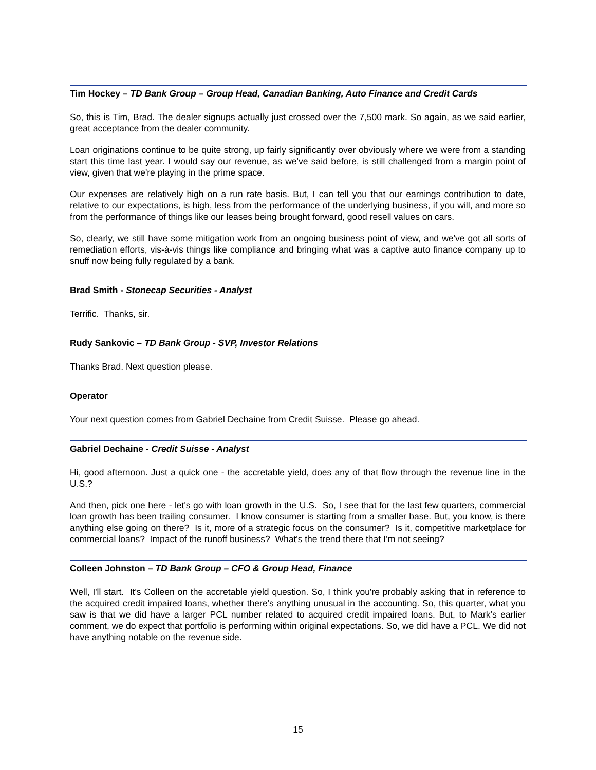Tim Hockey – TD Bank Group – Group Head, Canadian Banking, Auto Finance and Credit Cards
So, this is Tim, Brad. The dealer signups actually just crossed over the 7,500 mark. So again, as we said earlier, great acceptance from the dealer community.
Loan originations continue to be quite strong, up fairly significantly over obviously where we were from a standing start this time last year. I would say our revenue, as we've said before, is still challenged from a margin point of view, given that we're playing in the prime space.
Our expenses are relatively high on a run rate basis. But, I can tell you that our earnings contribution to date, relative to our expectations, is high, less from the performance of the underlying business, if you will, and more so from the performance of things like our leases being brought forward, good resell values on cars.
So, clearly, we still have some mitigation work from an ongoing business point of view, and we've got all sorts of remediation efforts, vis-à-vis things like compliance and bringing what was a captive auto finance company up to snuff now being fully regulated by a bank.
Brad Smith - Stonecap Securities - Analyst
Terrific. Thanks, sir.
Rudy Sankovic – TD Bank Group - SVP, Investor Relations
Thanks Brad. Next question please.
Operator
Your next question comes from Gabriel Dechaine from Credit Suisse. Please go ahead.
Gabriel Dechaine - Credit Suisse - Analyst
Hi, good afternoon. Just a quick one - the accretable yield, does any of that flow through the revenue line in the U.S.?
And then, pick one here - let's go with loan growth in the U.S. So, I see that for the last few quarters, commercial loan growth has been trailing consumer. I know consumer is starting from a smaller base. But, you know, is there anything else going on there? Is it, more of a strategic focus on the consumer? Is it, competitive marketplace for commercial loans? Impact of the runoff business? What's the trend there that I’m not seeing?
Colleen Johnston – TD Bank Group – CFO & Group Head, Finance
Well, I'll start. It's Colleen on the accretable yield question. So, I think you're probably asking that in reference to the acquired credit impaired loans, whether there's anything unusual in the accounting. So, this quarter, what you saw is that we did have a larger PCL number related to acquired credit impaired loans. But, to Mark's earlier comment, we do expect that portfolio is performing within original expectations. So, we did have a PCL. We did not have anything notable on the revenue side.
15